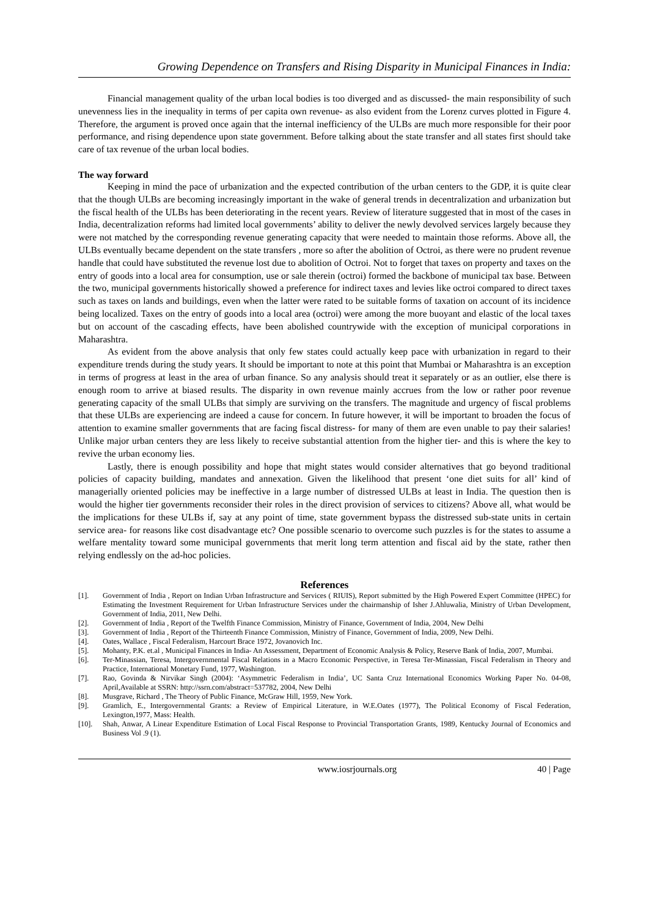Growing Dependence on Transfers and Rising Disparity in Municipal Finances in India:
Financial management quality of the urban local bodies is too diverged and as discussed- the main responsibility of such unevenness lies in the inequality in terms of per capita own revenue- as also evident from the Lorenz curves plotted in Figure 4. Therefore, the argument is proved once again that the internal inefficiency of the ULBs are much more responsible for their poor performance, and rising dependence upon state government. Before talking about the state transfer and all states first should take care of tax revenue of the urban local bodies.
The way forward
Keeping in mind the pace of urbanization and the expected contribution of the urban centers to the GDP, it is quite clear that the though ULBs are becoming increasingly important in the wake of general trends in decentralization and urbanization but the fiscal health of the ULBs has been deteriorating in the recent years. Review of literature suggested that in most of the cases in India, decentralization reforms had limited local governments’ ability to deliver the newly devolved services largely because they were not matched by the corresponding revenue generating capacity that were needed to maintain those reforms. Above all, the ULBs eventually became dependent on the state transfers , more so after the abolition of Octroi, as there were no prudent revenue handle that could have substituted the revenue lost due to abolition of Octroi. Not to forget that taxes on property and taxes on the entry of goods into a local area for consumption, use or sale therein (octroi) formed the backbone of municipal tax base. Between the two, municipal governments historically showed a preference for indirect taxes and levies like octroi compared to direct taxes such as taxes on lands and buildings, even when the latter were rated to be suitable forms of taxation on account of its incidence being localized. Taxes on the entry of goods into a local area (octroi) were among the more buoyant and elastic of the local taxes but on account of the cascading effects, have been abolished countrywide with the exception of municipal corporations in Maharashtra.
As evident from the above analysis that only few states could actually keep pace with urbanization in regard to their expenditure trends during the study years. It should be important to note at this point that Mumbai or Maharashtra is an exception in terms of progress at least in the area of urban finance. So any analysis should treat it separately or as an outlier, else there is enough room to arrive at biased results. The disparity in own revenue mainly accrues from the low or rather poor revenue generating capacity of the small ULBs that simply are surviving on the transfers. The magnitude and urgency of fiscal problems that these ULBs are experiencing are indeed a cause for concern. In future however, it will be important to broaden the focus of attention to examine smaller governments that are facing fiscal distress- for many of them are even unable to pay their salaries! Unlike major urban centers they are less likely to receive substantial attention from the higher tier- and this is where the key to revive the urban economy lies.
Lastly, there is enough possibility and hope that might states would consider alternatives that go beyond traditional policies of capacity building, mandates and annexation. Given the likelihood that present ‘one diet suits for all’ kind of managerially oriented policies may be ineffective in a large number of distressed ULBs at least in India. The question then is would the higher tier governments reconsider their roles in the direct provision of services to citizens? Above all, what would be the implications for these ULBs if, say at any point of time, state government bypass the distressed sub-state units in certain service area- for reasons like cost disadvantage etc? One possible scenario to overcome such puzzles is for the states to assume a welfare mentality toward some municipal governments that merit long term attention and fiscal aid by the state, rather then relying endlessly on the ad-hoc policies.
References
[1]. Government of India , Report on Indian Urban Infrastructure and Services ( RIUIS), Report submitted by the High Powered Expert Committee (HPEC) for Estimating the Investment Requirement for Urban Infrastructure Services under the chairmanship of Isher J.Ahluwalia, Ministry of Urban Development, Government of India, 2011, New Delhi.
[2]. Government of India , Report of the Twelfth Finance Commission, Ministry of Finance, Government of India, 2004, New Delhi
[3]. Government of India , Report of the Thirteenth Finance Commission, Ministry of Finance, Government of India, 2009, New Delhi.
[4]. Oates, Wallace , Fiscal Federalism, Harcourt Brace 1972, Jovanovich Inc.
[5]. Mohanty, P.K. et.al , Municipal Finances in India- An Assessment, Department of Economic Analysis & Policy, Reserve Bank of India, 2007, Mumbai.
[6]. Ter-Minassian, Teresa, Intergovernmental Fiscal Relations in a Macro Economic Perspective, in Teresa Ter-Minassian, Fiscal Federalism in Theory and Practice, International Monetary Fund, 1977, Washington.
[7]. Rao, Govinda & Nirvikar Singh (2004): ‘Asymmetric Federalism in India’, UC Santa Cruz International Economics Working Paper No. 04-08, April,Available at SSRN: http://ssrn.com/abstract=537782, 2004, New Delhi
[8]. Musgrave, Richard , The Theory of Public Finance, McGraw Hill, 1959, New York.
[9]. Gramlich, E., Intergovernmental Grants: a Review of Empirical Literature, in W.E.Oates (1977), The Political Economy of Fiscal Federation, Lexington,1977, Mass: Health.
[10]. Shah, Anwar, A Linear Expenditure Estimation of Local Fiscal Response to Provincial Transportation Grants, 1989, Kentucky Journal of Economics and Business Vol .9 (1).
www.iosrjournals.org 40 | Page